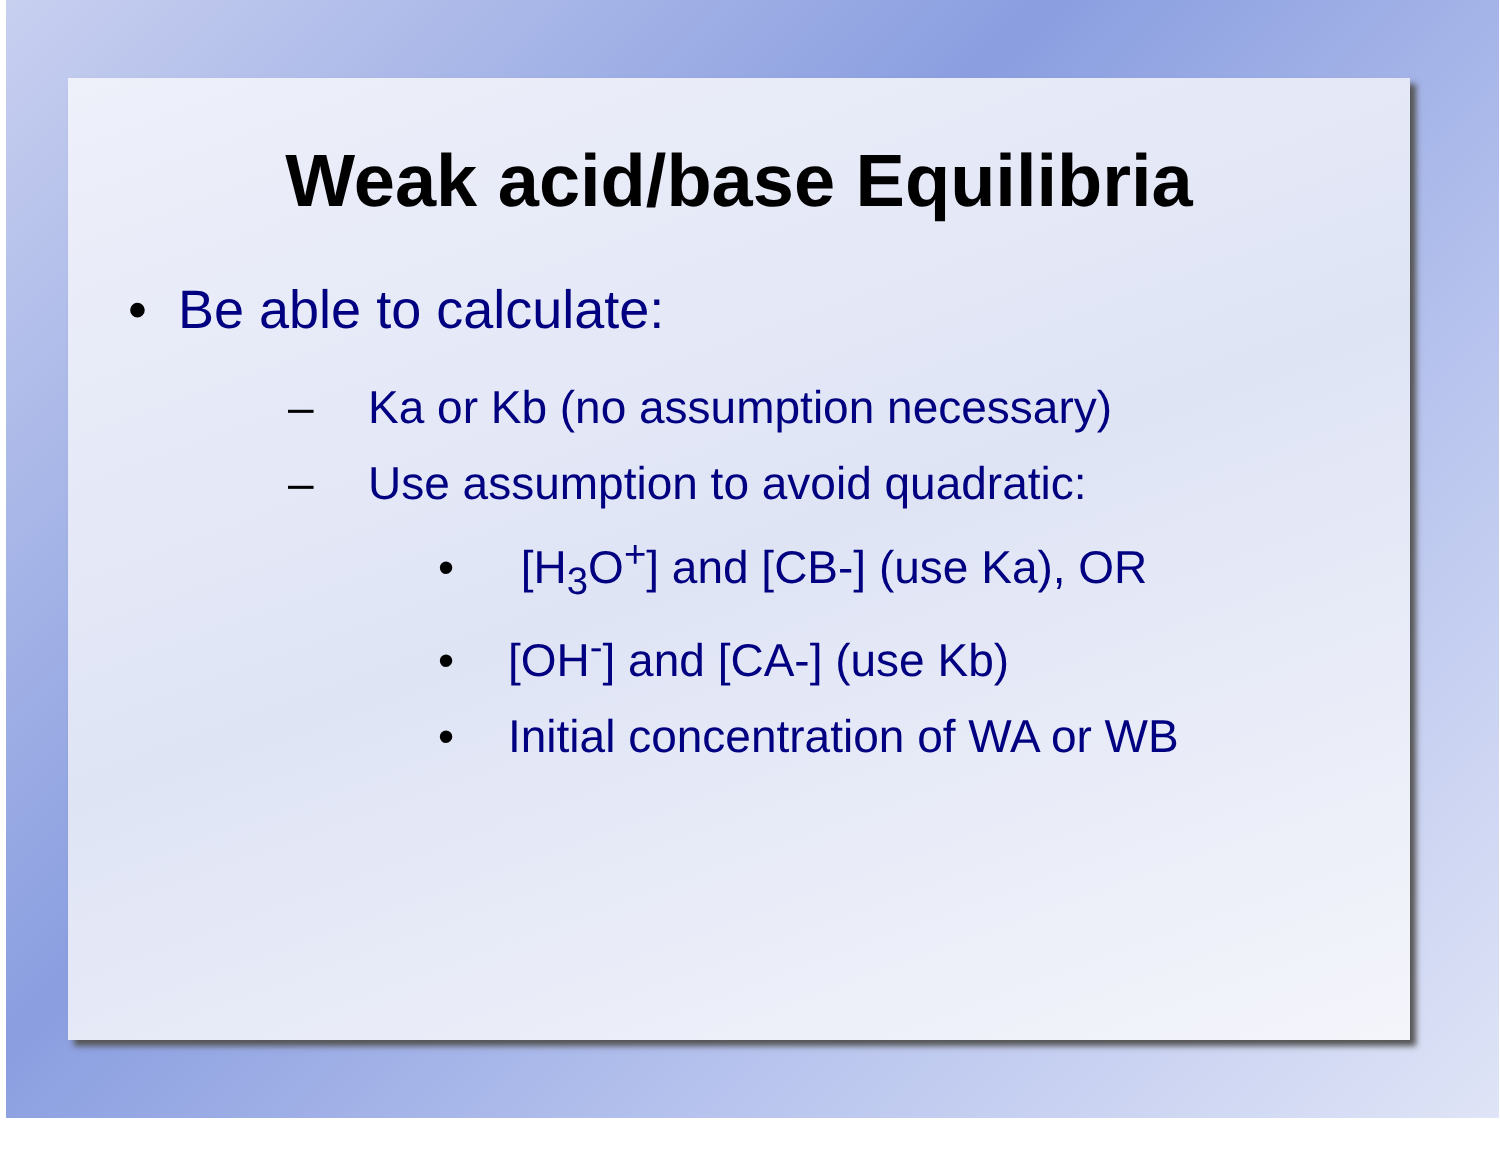Weak acid/base Equilibria
• Be able to calculate:
– Ka or Kb (no assumption necessary)
– Use assumption to avoid quadratic:
• [H<sub>3</sub>O<sup>+</sup>] and [CB-] (use Ka), OR
• [OH<sup>-</sup>] and [CA-] (use Kb)
• Initial concentration of WA or WB